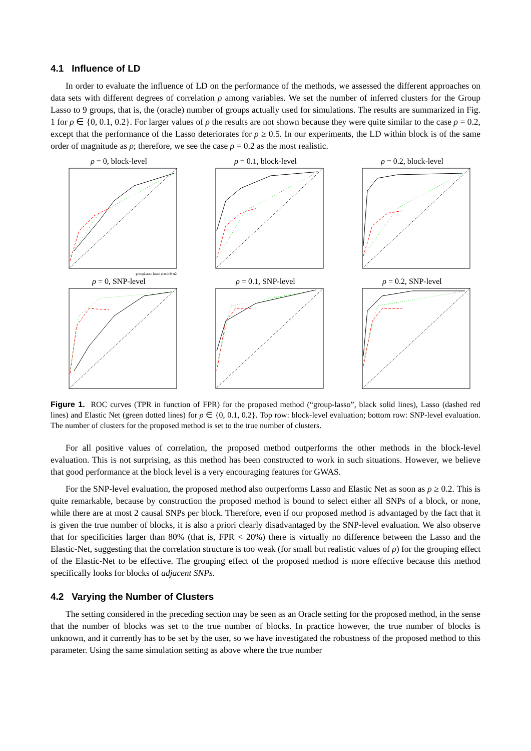4.1 Influence of LD
In order to evaluate the influence of LD on the performance of the methods, we assessed the different approaches on data sets with different degrees of correlation ρ among variables. We set the number of inferred clusters for the Group Lasso to 9 groups, that is, the (oracle) number of groups actually used for simulations. The results are summarized in Fig. 1 for ρ ∈ {0, 0.1, 0.2}. For larger values of ρ the results are not shown because they were quite similar to the case ρ = 0.2, except that the performance of the Lasso deteriorates for ρ ≥ 0.5. In our experiments, the LD within block is of the same order of magnitude as ρ; therefore, we see the case ρ = 0.2 as the most realistic.
ρ = 0, block-level
groupLasso lasso elasticNet2
ρ = 0.1, block-level
ρ = 0.2, block-level
ρ = 0, SNP-level
ρ = 0.1, SNP-level
ρ = 0.2, SNP-level
Figure 1. ROC curves (TPR in function of FPR) for the proposed method (“group-lasso”, black solid lines), Lasso (dashed red lines) and Elastic Net (green dotted lines) for ρ ∈ {0, 0.1, 0.2}. Top row: block-level evaluation; bottom row: SNP-level evaluation. The number of clusters for the proposed method is set to the true number of clusters.
For all positive values of correlation, the proposed method outperforms the other methods in the block-level evaluation. This is not surprising, as this method has been constructed to work in such situations. However, we believe that good performance at the block level is a very encouraging features for GWAS.
For the SNP-level evaluation, the proposed method also outperforms Lasso and Elastic Net as soon as ρ ≥ 0.2. This is quite remarkable, because by construction the proposed method is bound to select either all SNPs of a block, or none, while there are at most 2 causal SNPs per block. Therefore, even if our proposed method is advantaged by the fact that it is given the true number of blocks, it is also a priori clearly disadvantaged by the SNP-level evaluation. We also observe that for specificities larger than 80% (that is, FPR < 20%) there is virtually no difference between the Lasso and the Elastic-Net, suggesting that the correlation structure is too weak (for small but realistic values of ρ) for the grouping effect of the Elastic-Net to be effective. The grouping effect of the proposed method is more effective because this method specifically looks for blocks of adjacent SNPs.
4.2 Varying the Number of Clusters
The setting considered in the preceding section may be seen as an Oracle setting for the proposed method, in the sense that the number of blocks was set to the true number of blocks. In practice however, the true number of blocks is unknown, and it currently has to be set by the user, so we have investigated the robustness of the proposed method to this parameter. Using the same simulation setting as above where the true number